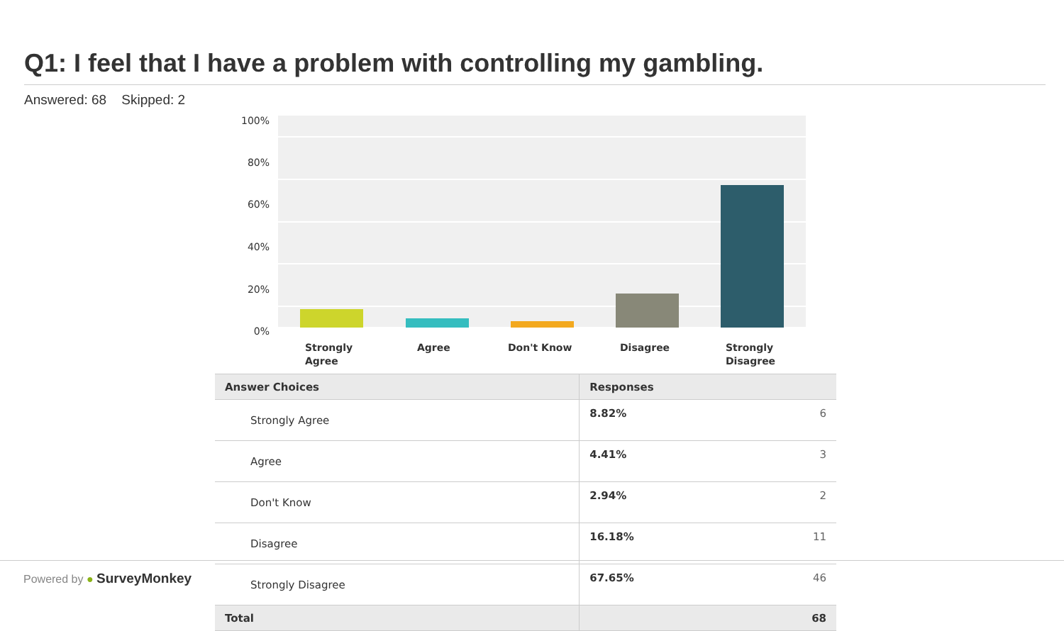Q1: I feel that I have a problem with controlling my gambling.
Answered: 68 Skipped: 2
100%
80%
60%
40%
20%
0%
Strongly
Agree
Agree
Don't Know
Disagree
Strongly
Disagree
| Answer Choices | Responses | |
| --- | --- | --- |
| Strongly Agree | 8.82% | 6 |
| Agree | 4.41% | 3 |
| Don't Know | 2.94% | 2 |
| Disagree | 16.18% | 11 |
| Strongly Disagree | 67.65% | 46 |
| Total | | 68 |
Powered by ● SurveyMonkey